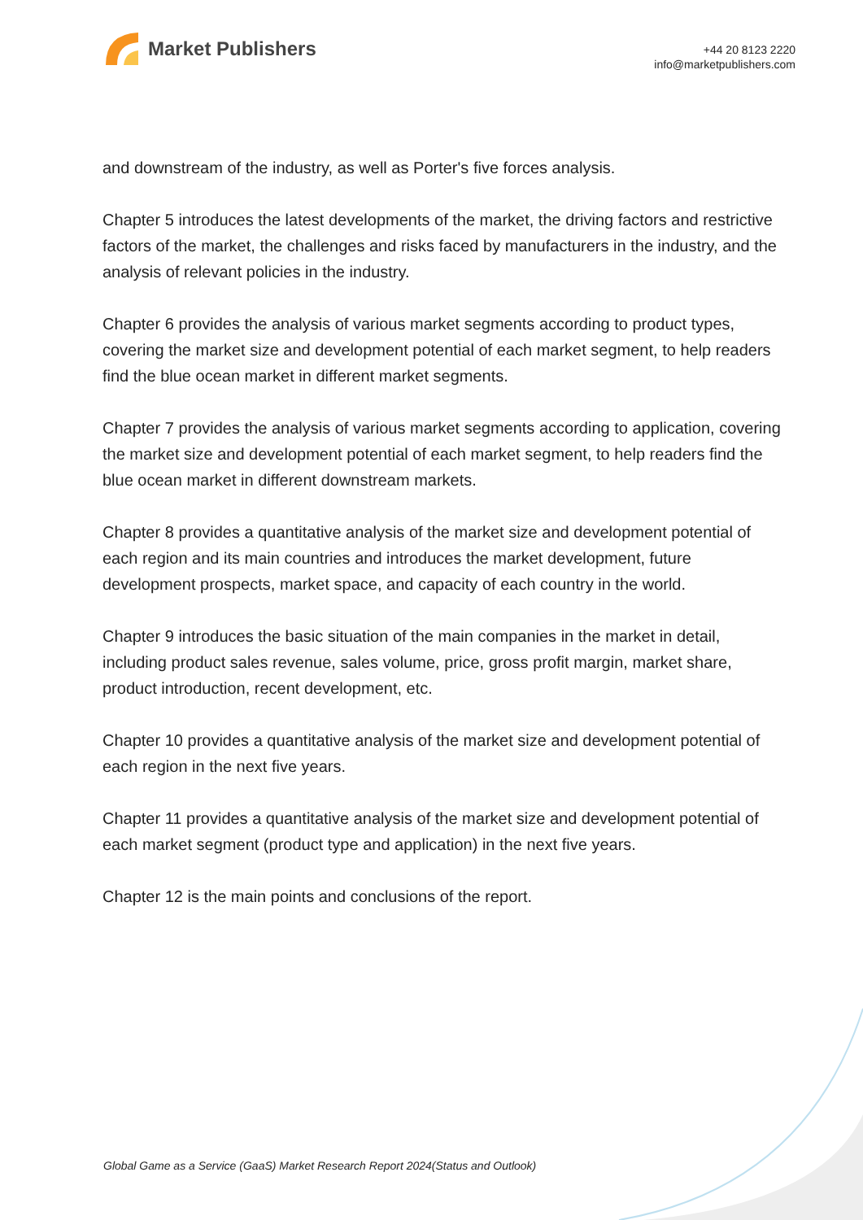Market Publishers
+44 20 8123 2220
info@marketpublishers.com
and downstream of the industry, as well as Porter's five forces analysis.
Chapter 5 introduces the latest developments of the market, the driving factors and restrictive factors of the market, the challenges and risks faced by manufacturers in the industry, and the analysis of relevant policies in the industry.
Chapter 6 provides the analysis of various market segments according to product types, covering the market size and development potential of each market segment, to help readers find the blue ocean market in different market segments.
Chapter 7 provides the analysis of various market segments according to application, covering the market size and development potential of each market segment, to help readers find the blue ocean market in different downstream markets.
Chapter 8 provides a quantitative analysis of the market size and development potential of each region and its main countries and introduces the market development, future development prospects, market space, and capacity of each country in the world.
Chapter 9 introduces the basic situation of the main companies in the market in detail, including product sales revenue, sales volume, price, gross profit margin, market share, product introduction, recent development, etc.
Chapter 10 provides a quantitative analysis of the market size and development potential of each region in the next five years.
Chapter 11 provides a quantitative analysis of the market size and development potential of each market segment (product type and application) in the next five years.
Chapter 12 is the main points and conclusions of the report.
Global Game as a Service (GaaS) Market Research Report 2024(Status and Outlook)